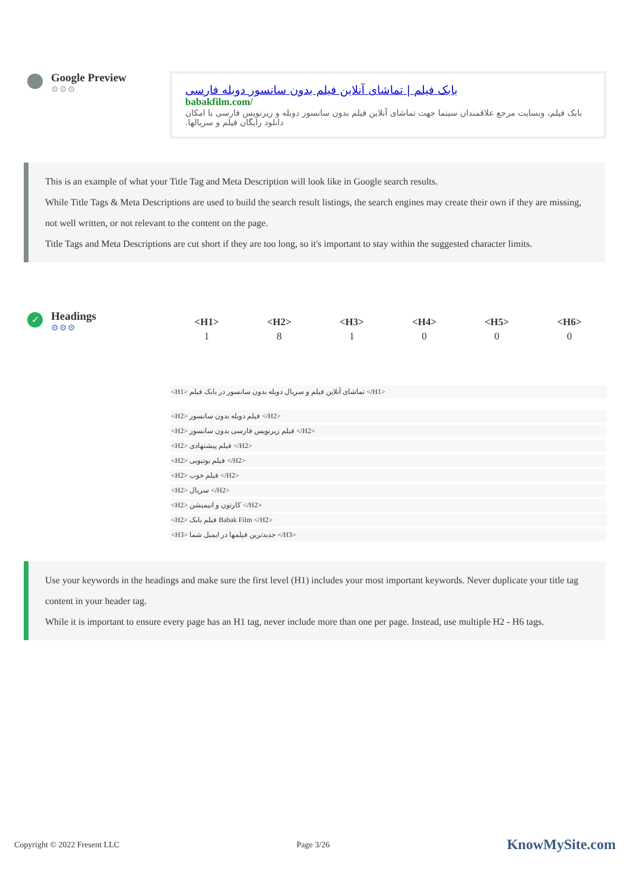Google Preview
⚙⚙⚙
بابک فیلم | تماشای آنلاین فیلم بدون سانسور دوبله فارسی
babakfilm.com/
بابک فیلم، وبسایت مرجع علاقمندان سینما جهت تماشای آنلاین فیلم بدون سانسور دوبله و زیرنویس فارسی با امکان دانلود رایگان فیلم و سریالها.
This is an example of what your Title Tag and Meta Description will look like in Google search results.
While Title Tags & Meta Descriptions are used to build the search result listings, the search engines may create their own if they are missing, not well written, or not relevant to the content on the page.
Title Tags and Meta Descriptions are cut short if they are too long, so it's important to stay within the suggested character limits.
✓
Headings
⚙⚙⚙
| <H1> | <H2> | <H3> | <H4> | <H5> | <H6> |
| --- | --- | --- | --- | --- | --- |
| 1 | 8 | 1 | 0 | 0 | 0 |
<H1> تماشای آنلاین فیلم و سریال دوبله بدون سانسور در بابک فیلم </H1>
<H2> فیلم دوبله بدون سانسور </H2>
<H2> فیلم زیرنویس فارسی بدون سانسور </H2>
<H2> فیلم پیشنهادی </H2>
<H2> فیلم یوتیوبی </H2>
<H2> فیلم خوب </H2>
<H2> سریال </H2>
<H2> کارتون و انیمیشن </H2>
<H2> فیلم بابک Babak Film </H2>
<H3> جدیدترین فیلمها در ایمیل شما </H3>
Use your keywords in the headings and make sure the first level (H1) includes your most important keywords. Never duplicate your title tag content in your header tag.
While it is important to ensure every page has an H1 tag, never include more than one per page. Instead, use multiple H2 - H6 tags.
Copyright © 2022 Fresent LLC Page 3/26 KnowMySite.com